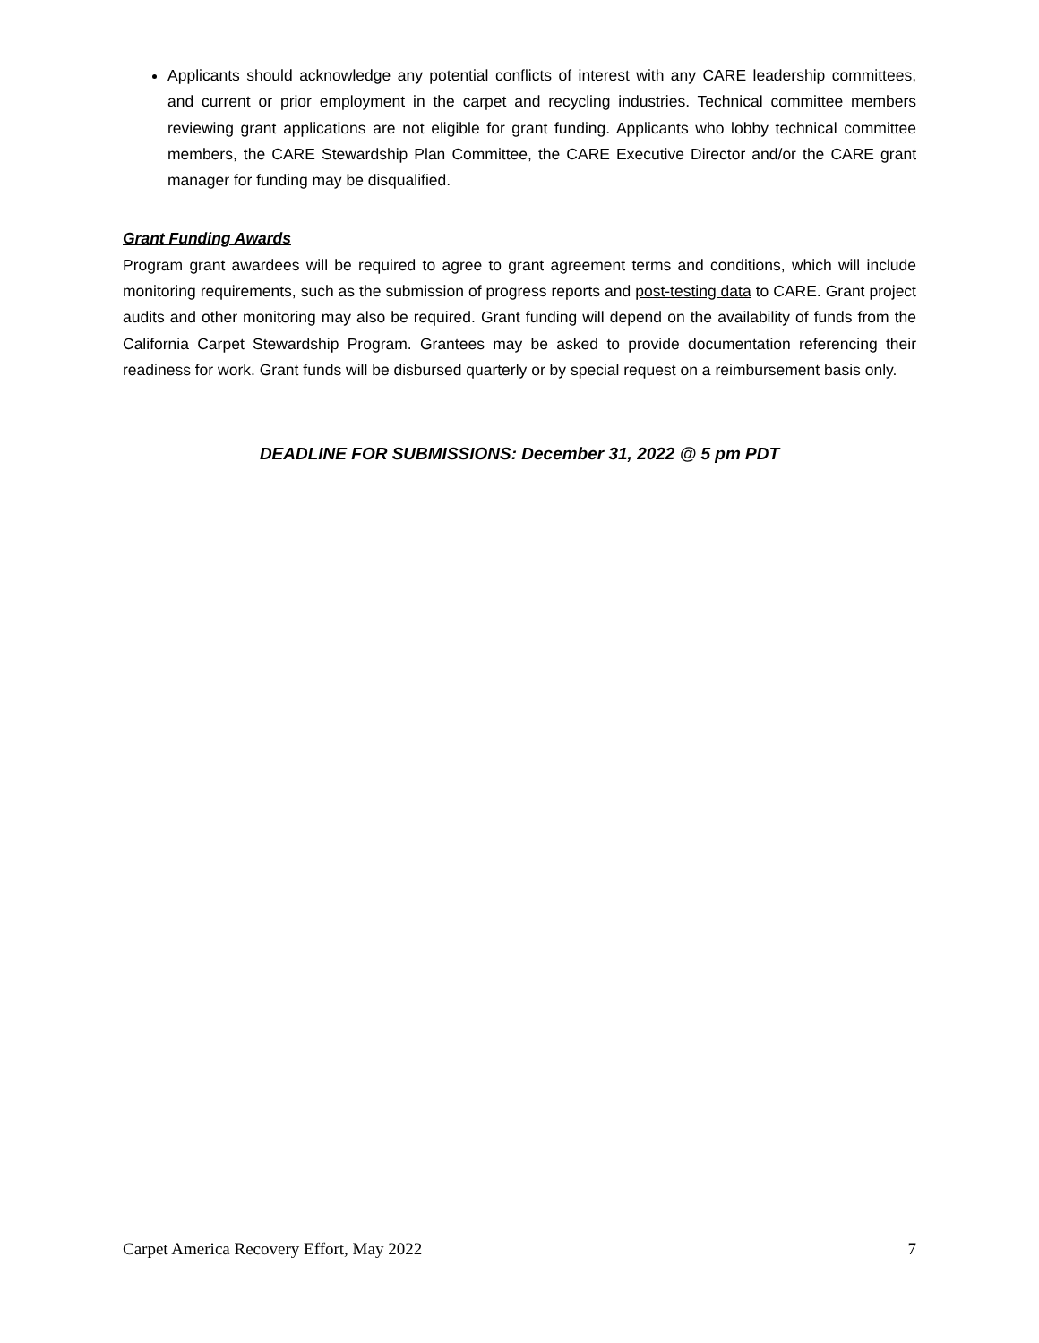Applicants should acknowledge any potential conflicts of interest with any CARE leadership committees, and current or prior employment in the carpet and recycling industries. Technical committee members reviewing grant applications are not eligible for grant funding. Applicants who lobby technical committee members, the CARE Stewardship Plan Committee, the CARE Executive Director and/or the CARE grant manager for funding may be disqualified.
Grant Funding Awards
Program grant awardees will be required to agree to grant agreement terms and conditions, which will include monitoring requirements, such as the submission of progress reports and post-testing data to CARE. Grant project audits and other monitoring may also be required. Grant funding will depend on the availability of funds from the California Carpet Stewardship Program. Grantees may be asked to provide documentation referencing their readiness for work. Grant funds will be disbursed quarterly or by special request on a reimbursement basis only.
DEADLINE FOR SUBMISSIONS: December 31, 2022 @ 5 pm PDT
Carpet America Recovery Effort, May 2022 7